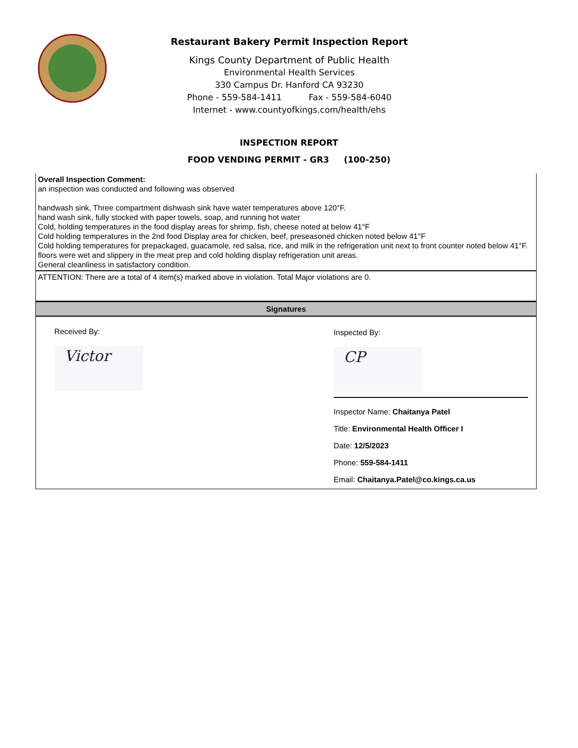Restaurant Bakery Permit Inspection Report
Kings County Department of Public Health
Environmental Health Services
330 Campus Dr. Hanford CA 93230
Phone - 559-584-1411 Fax - 559-584-6040
Internet - www.countyofkings.com/health/ehs
INSPECTION REPORT
FOOD VENDING PERMIT - GR3 (100-250)
Overall Inspection Comment:
an inspection was conducted and following was observed
handwash sink, Three compartment dishwash sink have water temperatures above 120°F.
hand wash sink, fully stocked with paper towels, soap, and running hot water
Cold, holding temperatures in the food display areas for shrimp, fish, cheese noted at below 41°F
Cold holding temperatures in the 2nd food Display area for chicken, beef, preseasoned chicken noted below 41°F
Cold holding temperatures for prepackaged, guacamole, red salsa, rice, and milk in the refrigeration unit next to front counter noted below 41°F.
floors were wet and slippery in the meat prep and cold holding display refrigeration unit areas.
General cleanliness in satisfactory condition.
ATTENTION: There are a total of 4 item(s) marked above in violation. Total Major violations are 0.
Signatures
Received By:
Victor
Inspected By:
CP
Inspector Name: Chaitanya Patel
Title: Environmental Health Officer I
Date: 12/5/2023
Phone: 559-584-1411
Email: Chaitanya.Patel@co.kings.ca.us